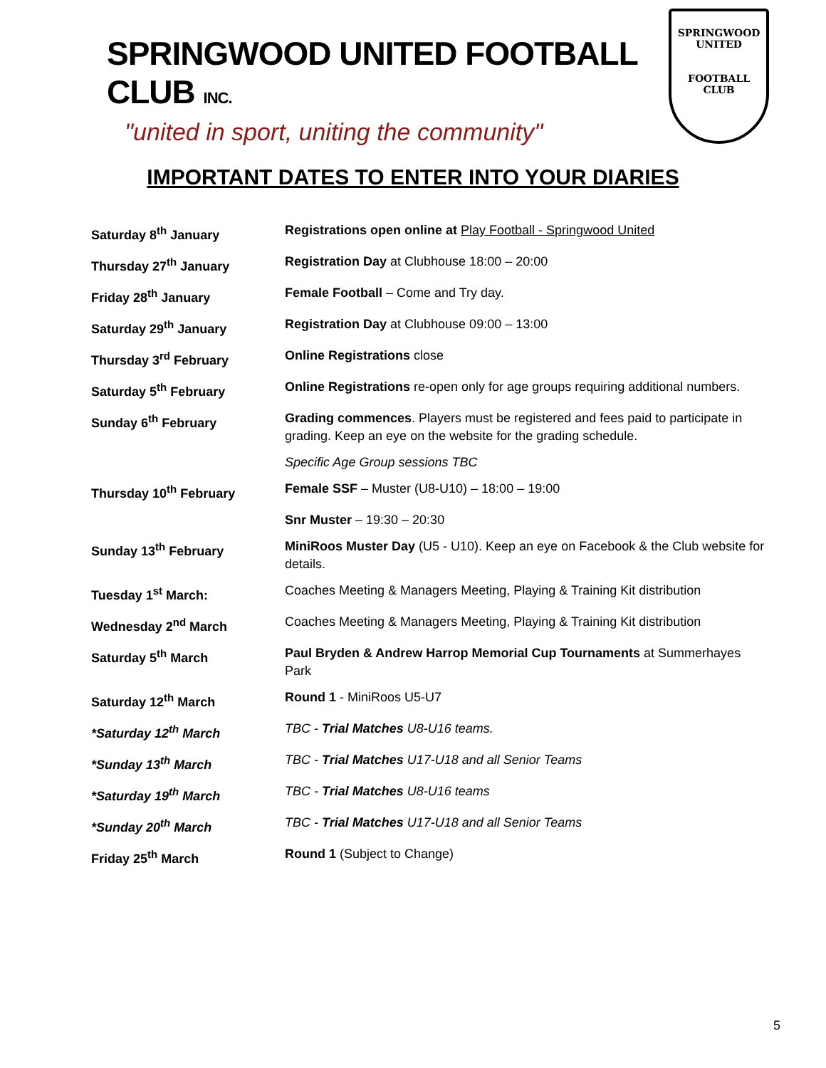SPRINGWOOD UNITED FOOTBALL CLUB INC.
"united in sport, uniting the community"
SPRINGWOOD
UNITED
FOOTBALL CLUB
IMPORTANT DATES TO ENTER INTO YOUR DIARIES
| Saturday 8<sup>th</sup> January | Registrations open online at Play Football - Springwood United |
| Thursday 27<sup>th</sup> January | Registration Day at Clubhouse 18:00 – 20:00 |
| Friday 28<sup>th</sup> January | Female Football – Come and Try day. |
| Saturday 29<sup>th</sup> January | Registration Day at Clubhouse 09:00 – 13:00 |
| Thursday 3<sup>rd</sup> February | Online Registrations close |
| Saturday 5<sup>th</sup> February | Online Registrations re-open only for age groups requiring additional numbers. |
| Sunday 6<sup>th</sup> February | Grading commences . Players must be registered and fees paid to participate in grading. Keep an eye on the website for the grading schedule. |
| | Specific Age Group sessions TBC |
| Thursday 10<sup>th</sup> February | Female SSF – Muster (U8-U10) – 18:00 – 19:00 |
| | Snr Muster – 19:30 – 20:30 |
| Sunday 13<sup>th</sup> February | MiniRoos Muster Day (U5 - U10). Keep an eye on Facebook & the Club website for details. |
| Tuesday 1<sup>st</sup> March: | Coaches Meeting & Managers Meeting, Playing & Training Kit distribution |
| Wednesday 2<sup>nd</sup> March | Coaches Meeting & Managers Meeting, Playing & Training Kit distribution |
| Saturday 5<sup>th</sup> March | Paul Bryden & Andrew Harrop Memorial Cup Tournaments at Summerhayes Park |
| Saturday 12<sup>th</sup> March | Round 1 - MiniRoos U5-U7 |
| *Saturday 12<sup>th</sup> March | TBC - Trial Matches U8-U16 teams. |
| *Sunday 13<sup>th</sup> March | TBC - Trial Matches U17-U18 and all Senior Teams |
| *Saturday 19<sup>th</sup> March | TBC - Trial Matches U8-U16 teams |
| *Sunday 20<sup>th</sup> March | TBC - Trial Matches U17-U18 and all Senior Teams |
| Friday 25<sup>th</sup> March | Round 1 (Subject to Change) |
5